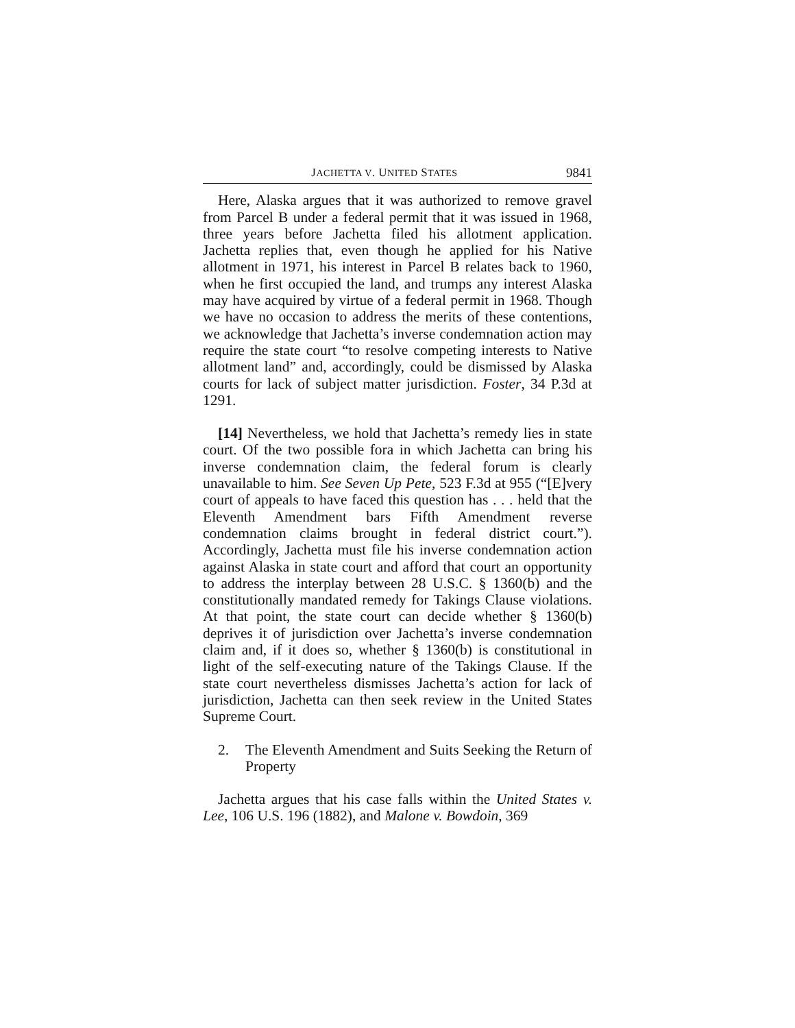JACHETTA V. UNITED STATES 9841
Here, Alaska argues that it was authorized to remove gravel from Parcel B under a federal permit that it was issued in 1968, three years before Jachetta filed his allotment application. Jachetta replies that, even though he applied for his Native allotment in 1971, his interest in Parcel B relates back to 1960, when he first occupied the land, and trumps any interest Alaska may have acquired by virtue of a federal permit in 1968. Though we have no occasion to address the merits of these contentions, we acknowledge that Jachetta’s inverse condemnation action may require the state court “to resolve competing interests to Native allotment land” and, accordingly, could be dismissed by Alaska courts for lack of subject matter jurisdiction. Foster, 34 P.3d at 1291.
[14] Nevertheless, we hold that Jachetta’s remedy lies in state court. Of the two possible fora in which Jachetta can bring his inverse condemnation claim, the federal forum is clearly unavailable to him. See Seven Up Pete, 523 F.3d at 955 (“[E]very court of appeals to have faced this question has . . . held that the Eleventh Amendment bars Fifth Amendment reverse condemnation claims brought in federal district court.”). Accordingly, Jachetta must file his inverse condemnation action against Alaska in state court and afford that court an opportunity to address the interplay between 28 U.S.C. § 1360(b) and the constitutionally mandated remedy for Takings Clause violations. At that point, the state court can decide whether § 1360(b) deprives it of jurisdiction over Jachetta’s inverse condemnation claim and, if it does so, whether § 1360(b) is constitutional in light of the self-executing nature of the Takings Clause. If the state court nevertheless dismisses Jachetta’s action for lack of jurisdiction, Jachetta can then seek review in the United States Supreme Court.
2. The Eleventh Amendment and Suits Seeking the Return of Property
Jachetta argues that his case falls within the United States v. Lee, 106 U.S. 196 (1882), and Malone v. Bowdoin, 369